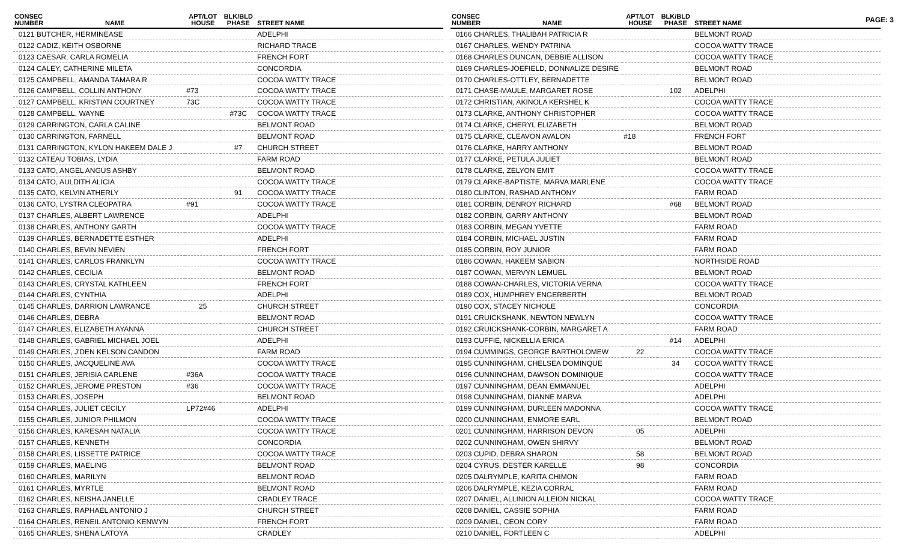PAGE: 3
| CONSEC NUMBER | NAME | APT/LOT HOUSE | BLK/BLD PHASE | STREET NAME |
| --- | --- | --- | --- | --- |
| 0121 BUTCHER, HERMINEASE | | | | ADELPHI |
| 0122 CADIZ, KEITH OSBORNE | | | | RICHARD TRACE |
| 0123 CAESAR, CARLA ROMELIA | | | | FRENCH FORT |
| 0124 CALEY, CATHERINE MILETA | | | | CONCORDIA |
| 0125 CAMPBELL, AMANDA TAMARA R | | | | COCOA WATTY TRACE |
| 0126 CAMPBELL, COLLIN ANTHONY | | #73 | | COCOA WATTY TRACE |
| 0127 CAMPBELL, KRISTIAN COURTNEY | | 73C | | COCOA WATTY TRACE |
| 0128 CAMPBELL, WAYNE | | | #73C | COCOA WATTY TRACE |
| 0129 CARRINGTON, CARLA CALINE | | | | BELMONT ROAD |
| 0130 CARRINGTON, FARNELL | | | | BELMONT ROAD |
| 0131 CARRINGTON, KYLON HAKEEM DALE J | | | #7 | CHURCH STREET |
| 0132 CATEAU TOBIAS, LYDIA | | | | FARM ROAD |
| 0133 CATO, ANGEL ANGUS ASHBY | | | | BELMONT ROAD |
| 0134 CATO, AULDITH ALICIA | | | | COCOA WATTY TRACE |
| 0135 CATO, KELVIN ATHERLY | | | 91 | COCOA WATTY TRACE |
| 0136 CATO, LYSTRA CLEOPATRA | | #91 | | COCOA WATTY TRACE |
| 0137 CHARLES, ALBERT LAWRENCE | | | | ADELPHI |
| 0138 CHARLES, ANTHONY GARTH | | | | COCOA WATTY TRACE |
| 0139 CHARLES, BERNADETTE ESTHER | | | | ADELPHI |
| 0140 CHARLES, BEVIN NEVIEN | | | | FRENCH FORT |
| 0141 CHARLES, CARLOS FRANKLYN | | | | COCOA WATTY TRACE |
| 0142 CHARLES, CECILIA | | | | BELMONT ROAD |
| 0143 CHARLES, CRYSTAL KATHLEEN | | | | FRENCH FORT |
| 0144 CHARLES, CYNTHIA | | | | ADELPHI |
| 0145 CHARLES, DARRION LAWRANCE | | 25 | | CHURCH STREET |
| 0146 CHARLES, DEBRA | | | | BELMONT ROAD |
| 0147 CHARLES, ELIZABETH AYANNA | | | | CHURCH STREET |
| 0148 CHARLES, GABRIEL MICHAEL JOEL | | | | ADELPHI |
| 0149 CHARLES, J'DEN KELSON CANDON | | | | FARM ROAD |
| 0150 CHARLES, JACQUELINE AVA | | | | COCOA WATTY TRACE |
| 0151 CHARLES, JERISIA CARLENE | | #36A | | COCOA WATTY TRACE |
| 0152 CHARLES, JEROME PRESTON | | #36 | | COCOA WATTY TRACE |
| 0153 CHARLES, JOSEPH | | | | BELMONT ROAD |
| 0154 CHARLES, JULIET CECILY | | LP72#46 | | ADELPHI |
| 0155 CHARLES, JUNIOR PHILMON | | | | COCOA WATTY TRACE |
| 0156 CHARLES, KARESAH NATALIA | | | | COCOA WATTY TRACE |
| 0157 CHARLES, KENNETH | | | | CONCORDIA |
| 0158 CHARLES, LISSETTE PATRICE | | | | COCOA WATTY TRACE |
| 0159 CHARLES, MAELING | | | | BELMONT ROAD |
| 0160 CHARLES, MARILYN | | | | BELMONT ROAD |
| 0161 CHARLES, MYRTLE | | | | BELMONT ROAD |
| 0162 CHARLES, NEISHA JANELLE | | | | CRADLEY TRACE |
| 0163 CHARLES, RAPHAEL ANTONIO J | | | | CHURCH STREET |
| 0164 CHARLES, RENEIL ANTONIO KENWYN | | | | FRENCH FORT |
| 0165 CHARLES, SHENA LATOYA | | | | CRADLEY |
| CONSEC NUMBER | NAME | APT/LOT HOUSE | BLK/BLD PHASE | STREET NAME |
| --- | --- | --- | --- | --- |
| 0166 CHARLES, THALIBAH PATRICIA R | | | | BELMONT ROAD |
| 0167 CHARLES, WENDY PATRINA | | | | COCOA WATTY TRACE |
| 0168 CHARLES DUNCAN, DEBBIE ALLISON | | | | COCOA WATTY TRACE |
| 0169 CHARLES-JOEFIELD, DONNALIZE DESIRE | | | | BELMONT ROAD |
| 0170 CHARLES-OTTLEY, BERNADETTE | | | | BELMONT ROAD |
| 0171 CHASE-MAULE, MARGARET ROSE | | | 102 | ADELPHI |
| 0172 CHRISTIAN, AKINOLA KERSHEL K | | | | COCOA WATTY TRACE |
| 0173 CLARKE, ANTHONY CHRISTOPHER | | | | COCOA WATTY TRACE |
| 0174 CLARKE, CHERYL ELIZABETH | | | | BELMONT ROAD |
| 0175 CLARKE, CLEAVON AVALON | | #18 | | FRENCH FORT |
| 0176 CLARKE, HARRY ANTHONY | | | | BELMONT ROAD |
| 0177 CLARKE, PETULA JULIET | | | | BELMONT ROAD |
| 0178 CLARKE, ZELYON EMIT | | | | COCOA WATTY TRACE |
| 0179 CLARKE-BAPTISTE, MARVA MARLENE | | | | COCOA WATTY TRACE |
| 0180 CLINTON, RASHAD ANTHONY | | | | FARM ROAD |
| 0181 CORBIN, DENROY RICHARD | | | #68 | BELMONT ROAD |
| 0182 CORBIN, GARRY ANTHONY | | | | BELMONT ROAD |
| 0183 CORBIN, MEGAN YVETTE | | | | FARM ROAD |
| 0184 CORBIN, MICHAEL JUSTIN | | | | FARM ROAD |
| 0185 CORBIN, ROY JUNIOR | | | | FARM ROAD |
| 0186 COWAN, HAKEEM SABION | | | | NORTHSIDE ROAD |
| 0187 COWAN, MERVYN LEMUEL | | | | BELMONT ROAD |
| 0188 COWAN-CHARLES, VICTORIA VERNA | | | | COCOA WATTY TRACE |
| 0189 COX, HUMPHREY ENGERBERTH | | | | BELMONT ROAD |
| 0190 COX, STACEY NICHOLE | | | | CONCORDIA |
| 0191 CRUICKSHANK, NEWTON NEWLYN | | | | COCOA WATTY TRACE |
| 0192 CRUICKSHANK-CORBIN, MARGARET A | | | | FARM ROAD |
| 0193 CUFFIE, NICKELLIA ERICA | | | #14 | ADELPHI |
| 0194 CUMMINGS, GEORGE BARTHOLOMEW | | 22 | | COCOA WATTY TRACE |
| 0195 CUNNINGHAM, CHELSEA DOMINQUE | | | 34 | COCOA WATTY TRACE |
| 0196 CUNNINGHAM, DAWSON DOMINIQUE | | | | COCOA WATTY TRACE |
| 0197 CUNNINGHAM, DEAN EMMANUEL | | | | ADELPHI |
| 0198 CUNNINGHAM, DIANNE MARVA | | | | ADELPHI |
| 0199 CUNNINGHAM, DURLEEN MADONNA | | | | COCOA WATTY TRACE |
| 0200 CUNNINGHAM, ENMORE EARL | | | | BELMONT ROAD |
| 0201 CUNNINGHAM, HARRISON DEVON | | 05 | | ADELPHI |
| 0202 CUNNINGHAM, OWEN SHIRVY | | | | BELMONT ROAD |
| 0203 CUPID, DEBRA SHARON | | 58 | | BELMONT ROAD |
| 0204 CYRUS, DESTER KARELLE | | 98 | | CONCORDIA |
| 0205 DALRYMPLE, KARITA CHIMON | | | | FARM ROAD |
| 0206 DALRYMPLE, KEZIA CORRAL | | | | FARM ROAD |
| 0207 DANIEL, ALLINION ALLEION NICKAL | | | | COCOA WATTY TRACE |
| 0208 DANIEL, CASSIE SOPHIA | | | | FARM ROAD |
| 0209 DANIEL, CEON CORY | | | | FARM ROAD |
| 0210 DANIEL, FORTLEEN C | | | | ADELPHI |